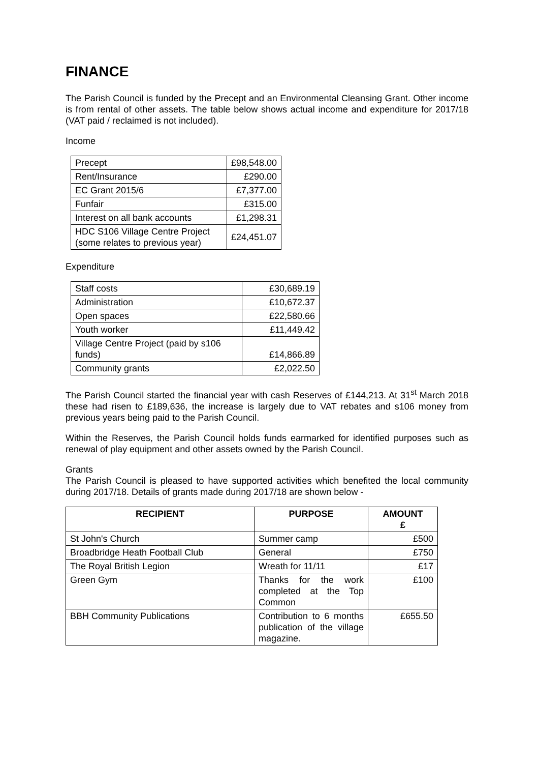FINANCE
The Parish Council is funded by the Precept and an Environmental Cleansing Grant. Other income is from rental of other assets. The table below shows actual income and expenditure for 2017/18 (VAT paid / reclaimed is not included).
Income
| Precept | £98,548.00 |
| Rent/Insurance | £290.00 |
| EC Grant 2015/6 | £7,377.00 |
| Funfair | £315.00 |
| Interest on all bank accounts | £1,298.31 |
| HDC S106 Village Centre Project (some relates to previous year) | £24,451.07 |
Expenditure
| Staff costs | £30,689.19 |
| Administration | £10,672.37 |
| Open spaces | £22,580.66 |
| Youth worker | £11,449.42 |
| Village Centre Project (paid by s106 funds) | £14,866.89 |
| Community grants | £2,022.50 |
The Parish Council started the financial year with cash Reserves of £144,213. At 31<sup>st</sup> March 2018 these had risen to £189,636, the increase is largely due to VAT rebates and s106 money from previous years being paid to the Parish Council.
Within the Reserves, the Parish Council holds funds earmarked for identified purposes such as renewal of play equipment and other assets owned by the Parish Council.
Grants
The Parish Council is pleased to have supported activities which benefited the local community during 2017/18. Details of grants made during 2017/18 are shown below -
| RECIPIENT | PURPOSE | AMOUNT £ |
| --- | --- | --- |
| St John's Church | Summer camp | £500 |
| Broadbridge Heath Football Club | General | £750 |
| The Royal British Legion | Wreath for 11/11 | £17 |
| Green Gym | Thanks for the work completed at the Top Common | £100 |
| BBH Community Publications | Contribution to 6 months publication of the village magazine. | £655.50 |